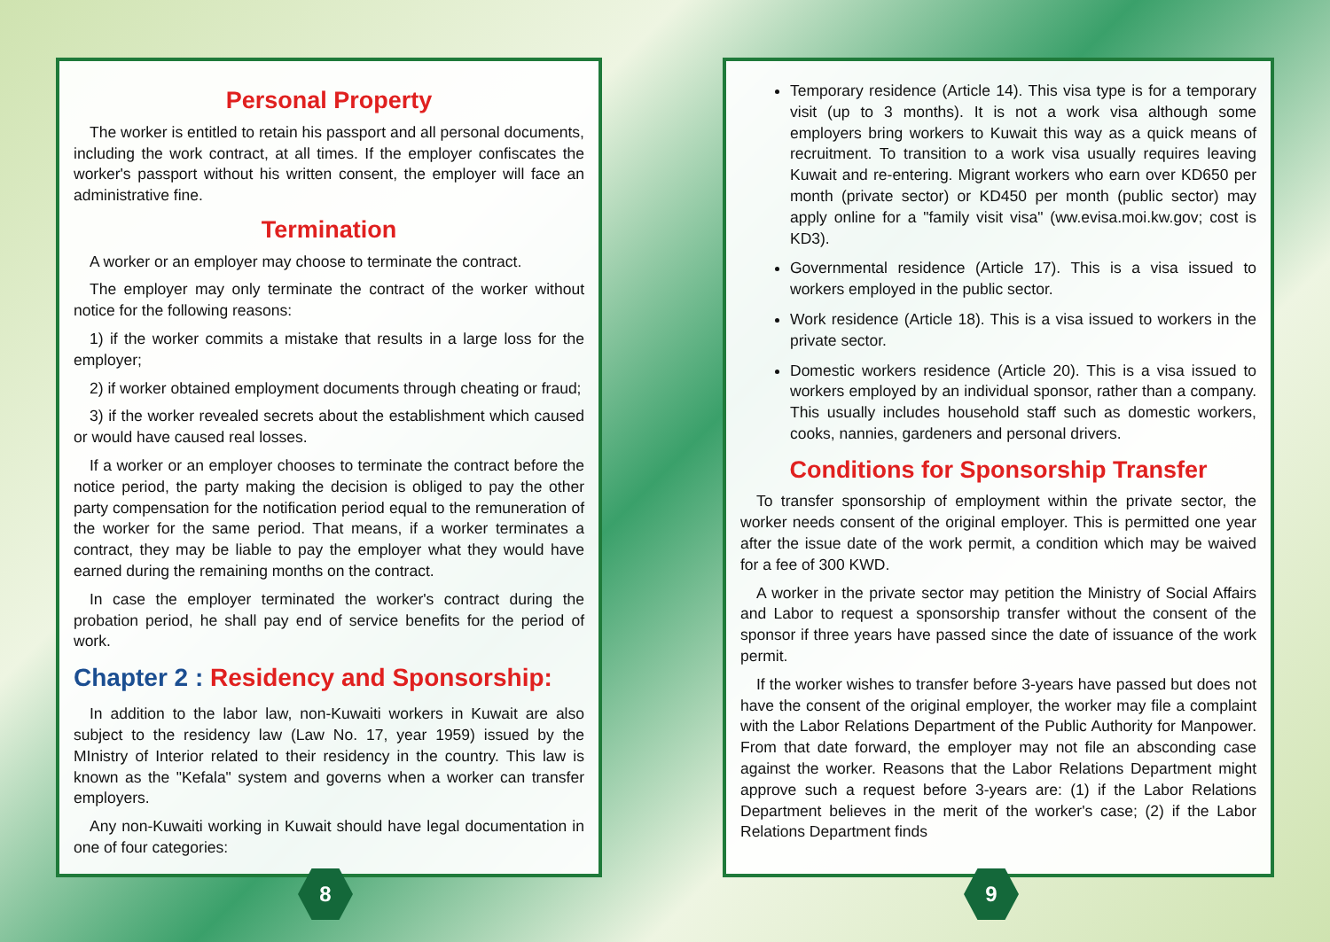Personal Property
The worker is entitled to retain his passport and all personal documents, including the work contract, at all times. If the employer confiscates the worker's passport without his written consent, the employer will face an administrative fine.
Termination
A worker or an employer may choose to terminate the contract.
The employer may only terminate the contract of the worker without notice for the following reasons:
1) if the worker commits a mistake that results in a large loss for the employer;
2) if worker obtained employment documents through cheating or fraud;
3) if the worker revealed secrets about the establishment which caused or would have caused real losses.
If a worker or an employer chooses to terminate the contract before the notice period, the party making the decision is obliged to pay the other party compensation for the notification period equal to the remuneration of the worker for the same period. That means, if a worker terminates a contract, they may be liable to pay the employer what they would have earned during the remaining months on the contract.
In case the employer terminated the worker's contract during the probation period, he shall pay end of service benefits for the period of work.
Chapter 2 : Residency and Sponsorship:
In addition to the labor law, non-Kuwaiti workers in Kuwait are also subject to the residency law (Law No. 17, year 1959) issued by the MInistry of Interior related to their residency in the country. This law is known as the "Kefala" system and governs when a worker can transfer employers.
Any non-Kuwaiti working in Kuwait should have legal documentation in one of four categories:
8
Temporary residence (Article 14). This visa type is for a temporary visit (up to 3 months). It is not a work visa although some employers bring workers to Kuwait this way as a quick means of recruitment. To transition to a work visa usually requires leaving Kuwait and re-entering. Migrant workers who earn over KD650 per month (private sector) or KD450 per month (public sector) may apply online for a "family visit visa" (ww.evisa.moi.kw.gov; cost is KD3).
Governmental residence (Article 17). This is a visa issued to workers employed in the public sector.
Work residence (Article 18). This is a visa issued to workers in the private sector.
Domestic workers residence (Article 20). This is a visa issued to workers employed by an individual sponsor, rather than a company. This usually includes household staff such as domestic workers, cooks, nannies, gardeners and personal drivers.
Conditions for Sponsorship Transfer
To transfer sponsorship of employment within the private sector, the worker needs consent of the original employer. This is permitted one year after the issue date of the work permit, a condition which may be waived for a fee of 300 KWD.
A worker in the private sector may petition the Ministry of Social Affairs and Labor to request a sponsorship transfer without the consent of the sponsor if three years have passed since the date of issuance of the work permit.
If the worker wishes to transfer before 3-years have passed but does not have the consent of the original employer, the worker may file a complaint with the Labor Relations Department of the Public Authority for Manpower. From that date forward, the employer may not file an absconding case against the worker. Reasons that the Labor Relations Department might approve such a request before 3-years are: (1) if the Labor Relations Department believes in the merit of the worker's case; (2) if the Labor Relations Department finds
9